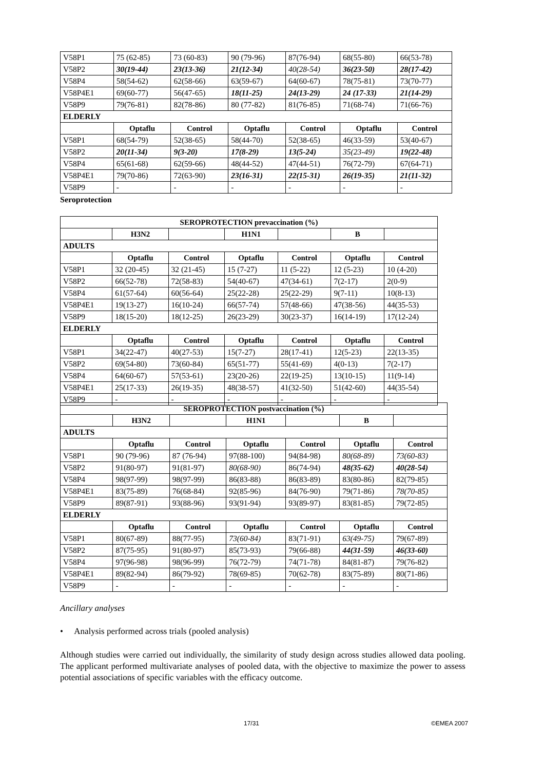| V58P1 | 75 (62-85) | 73 (60-83) | 90 (79-96) | 87(76-94) | 68(55-80) | 66(53-78) |
| V58P2 | 30(19-44) | 23(13-36) | 21(12-34) | 40(28-54) | 36(23-50) | 28(17-42) |
| V58P4 | 58(54-62) | 62(58-66) | 63(59-67) | 64(60-67) | 78(75-81) | 73(70-77) |
| V58P4E1 | 69(60-77) | 56(47-65) | 18(11-25) | 24(13-29) | 24 (17-33) | 21(14-29) |
| V58P9 | 79(76-81) | 82(78-86) | 80 (77-82) | 81(76-85) | 71(68-74) | 71(66-76) |
| ELDERLY | | | | | | |
| | Optaflu | Control | Optaflu | Control | Optaflu | Control |
| V58P1 | 68(54-79) | 52(38-65) | 58(44-70) | 52(38-65) | 46(33-59) | 53(40-67) |
| V58P2 | 20(11-34) | 9(3-20) | 17(8-29) | 13(5-24) | 35(23-49) | 19(22-48) |
| V58P4 | 65(61-68) | 62(59-66) | 48(44-52) | 47(44-51) | 76(72-79) | 67(64-71) |
| V58P4E1 | 79(70-86) | 72(63-90) | 23(16-31) | 22(15-31) | 26(19-35) | 21(11-32) |
| V58P9 | - | - | - | - | - | - |
Seroprotection
| SEROPROTECTION prevaccination (%) | | | | | | |
| --- | --- | --- | --- | --- | --- | --- |
| | H3N2 | | H1N1 | | B | |
| ADULTS | | | | | | |
| | Optaflu | Control | Optaflu | Control | Optaflu | Control |
| V58P1 | 32 (20-45) | 32 (21-45) | 15 (7-27) | 11 (5-22) | 12 (5-23) | 10 (4-20) |
| V58P2 | 66(52-78) | 72(58-83) | 54(40-67) | 47(34-61) | 7(2-17) | 2(0-9) |
| V58P4 | 61(57-64) | 60(56-64) | 25(22-28) | 25(22-29) | 9(7-11) | 10(8-13) |
| V58P4E1 | 19(13-27) | 16(10-24) | 66(57-74) | 57(48-66) | 47(38-56) | 44(35-53) |
| V58P9 | 18(15-20) | 18(12-25) | 26(23-29) | 30(23-37) | 16(14-19) | 17(12-24) |
| ELDERLY | | | | | | |
| | Optaflu | Control | Optaflu | Control | Optaflu | Control |
| V58P1 | 34(22-47) | 40(27-53) | 15(7-27) | 28(17-41) | 12(5-23) | 22(13-35) |
| V58P2 | 69(54-80) | 73(60-84) | 65(51-77) | 55(41-69) | 4(0-13) | 7(2-17) |
| V58P4 | 64(60-67) | 57(53-61) | 23(20-26) | 22(19-25) | 13(10-15) | 11(9-14) |
| V58P4E1 | 25(17-33) | 26(19-35) | 48(38-57) | 41(32-50) | 51(42-60) | 44(35-54) |
| V58P9 | - | - | - | - | - | - |
| SEROPROTECTION postvaccination (%) | | | | | | |
| --- | --- | --- | --- | --- | --- | --- |
| | H3N2 | | H1N1 | | B | |
| ADULTS | | | | | | |
| | Optaflu | Control | Optaflu | Control | Optaflu | Control |
| V58P1 | 90 (79-96) | 87 (76-94) | 97(88-100) | 94(84-98) | 80(68-89) | 73(60-83) |
| V58P2 | 91(80-97) | 91(81-97) | 80(68-90) | 86(74-94) | 48(35-62) | 40(28-54) |
| V58P4 | 98(97-99) | 98(97-99) | 86(83-88) | 86(83-89) | 83(80-86) | 82(79-85) |
| V58P4E1 | 83(75-89) | 76(68-84) | 92(85-96) | 84(76-90) | 79(71-86) | 78(70-85) |
| V58P9 | 89(87-91) | 93(88-96) | 93(91-94) | 93(89-97) | 83(81-85) | 79(72-85) |
| ELDERLY | | | | | | |
| | Optaflu | Control | Optaflu | Control | Optaflu | Control |
| V58P1 | 80(67-89) | 88(77-95) | 73(60-84) | 83(71-91) | 63(49-75) | 79(67-89) |
| V58P2 | 87(75-95) | 91(80-97) | 85(73-93) | 79(66-88) | 44(31-59) | 46(33-60) |
| V58P4 | 97(96-98) | 98(96-99) | 76(72-79) | 74(71-78) | 84(81-87) | 79(76-82) |
| V58P4E1 | 89(82-94) | 86(79-92) | 78(69-85) | 70(62-78) | 83(75-89) | 80(71-86) |
| V58P9 | - | - | - | - | - | - |
Ancillary analyses
• Analysis performed across trials (pooled analysis)
Although studies were carried out individually, the similarity of study design across studies allowed data pooling. The applicant performed multivariate analyses of pooled data, with the objective to maximize the power to assess potential associations of specific variables with the efficacy outcome.
17/31 ©EMEA 2007